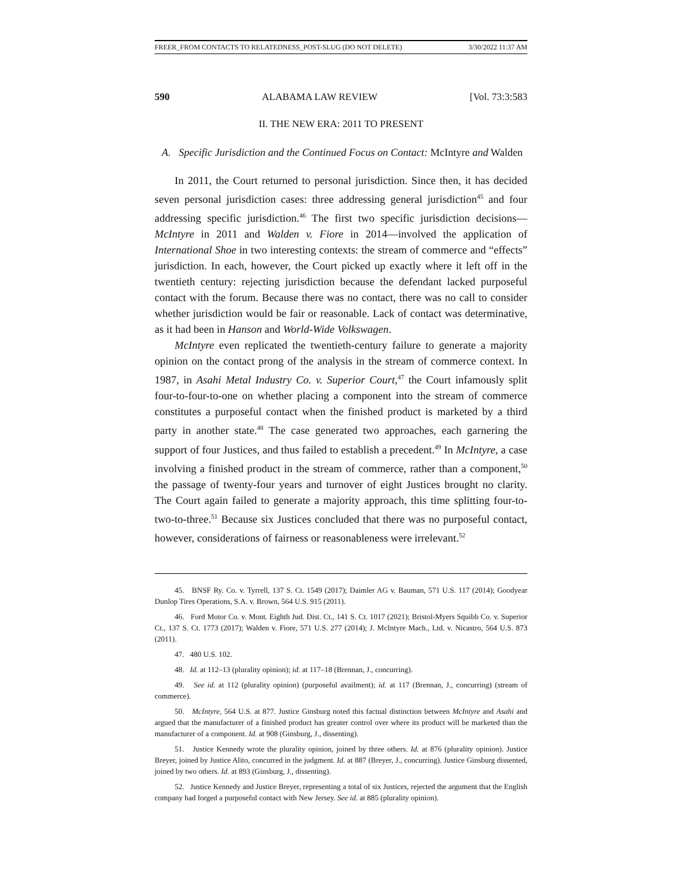FREER_FROM CONTACTS TO RELATEDNESS_POST-SLUG (DO NOT DELETE) 3/30/2022 11:37 AM
590 ALABAMA LAW REVIEW [Vol. 73:3:583
II. THE NEW ERA: 2011 TO PRESENT
A. Specific Jurisdiction and the Continued Focus on Contact: McIntyre and Walden
In 2011, the Court returned to personal jurisdiction. Since then, it has decided seven personal jurisdiction cases: three addressing general jurisdiction<sup>45</sup> and four addressing specific jurisdiction.<sup>46</sup> The first two specific jurisdiction decisions—McIntyre in 2011 and Walden v. Fiore in 2014—involved the application of International Shoe in two interesting contexts: the stream of commerce and “effects” jurisdiction. In each, however, the Court picked up exactly where it left off in the twentieth century: rejecting jurisdiction because the defendant lacked purposeful contact with the forum. Because there was no contact, there was no call to consider whether jurisdiction would be fair or reasonable. Lack of contact was determinative, as it had been in Hanson and World-Wide Volkswagen.
McIntyre even replicated the twentieth-century failure to generate a majority opinion on the contact prong of the analysis in the stream of commerce context. In 1987, in Asahi Metal Industry Co. v. Superior Court,<sup>47</sup> the Court infamously split four-to-four-to-one on whether placing a component into the stream of commerce constitutes a purposeful contact when the finished product is marketed by a third party in another state.<sup>48</sup> The case generated two approaches, each garnering the support of four Justices, and thus failed to establish a precedent.<sup>49</sup> In McIntyre, a case involving a finished product in the stream of commerce, rather than a component,<sup>50</sup> the passage of twenty-four years and turnover of eight Justices brought no clarity. The Court again failed to generate a majority approach, this time splitting four-to-two-to-three.<sup>51</sup> Because six Justices concluded that there was no purposeful contact, however, considerations of fairness or reasonableness were irrelevant.<sup>52</sup>
45. BNSF Ry. Co. v. Tyrrell, 137 S. Ct. 1549 (2017); Daimler AG v. Bauman, 571 U.S. 117 (2014); Goodyear Dunlop Tires Operations, S.A. v. Brown, 564 U.S. 915 (2011).
46. Ford Motor Co. v. Mont. Eighth Jud. Dist. Ct., 141 S. Ct. 1017 (2021); Bristol-Myers Squibb Co. v. Superior Ct., 137 S. Ct. 1773 (2017); Walden v. Fiore, 571 U.S. 277 (2014); J. McIntyre Mach., Ltd. v. Nicastro, 564 U.S. 873 (2011).
47. 480 U.S. 102.
48. Id. at 112–13 (plurality opinion); id. at 117–18 (Brennan, J., concurring).
49. See id. at 112 (plurality opinion) (purposeful availment); id. at 117 (Brennan, J., concurring) (stream of commerce).
50. McIntyre, 564 U.S. at 877. Justice Ginsburg noted this factual distinction between McIntyre and Asahi and argued that the manufacturer of a finished product has greater control over where its product will be marketed than the manufacturer of a component. Id. at 908 (Ginsburg, J., dissenting).
51. Justice Kennedy wrote the plurality opinion, joined by three others. Id. at 876 (plurality opinion). Justice Breyer, joined by Justice Alito, concurred in the judgment. Id. at 887 (Breyer, J., concurring). Justice Ginsburg dissented, joined by two others. Id. at 893 (Ginsburg, J., dissenting).
52. Justice Kennedy and Justice Breyer, representing a total of six Justices, rejected the argument that the English company had forged a purposeful contact with New Jersey. See id. at 885 (plurality opinion).